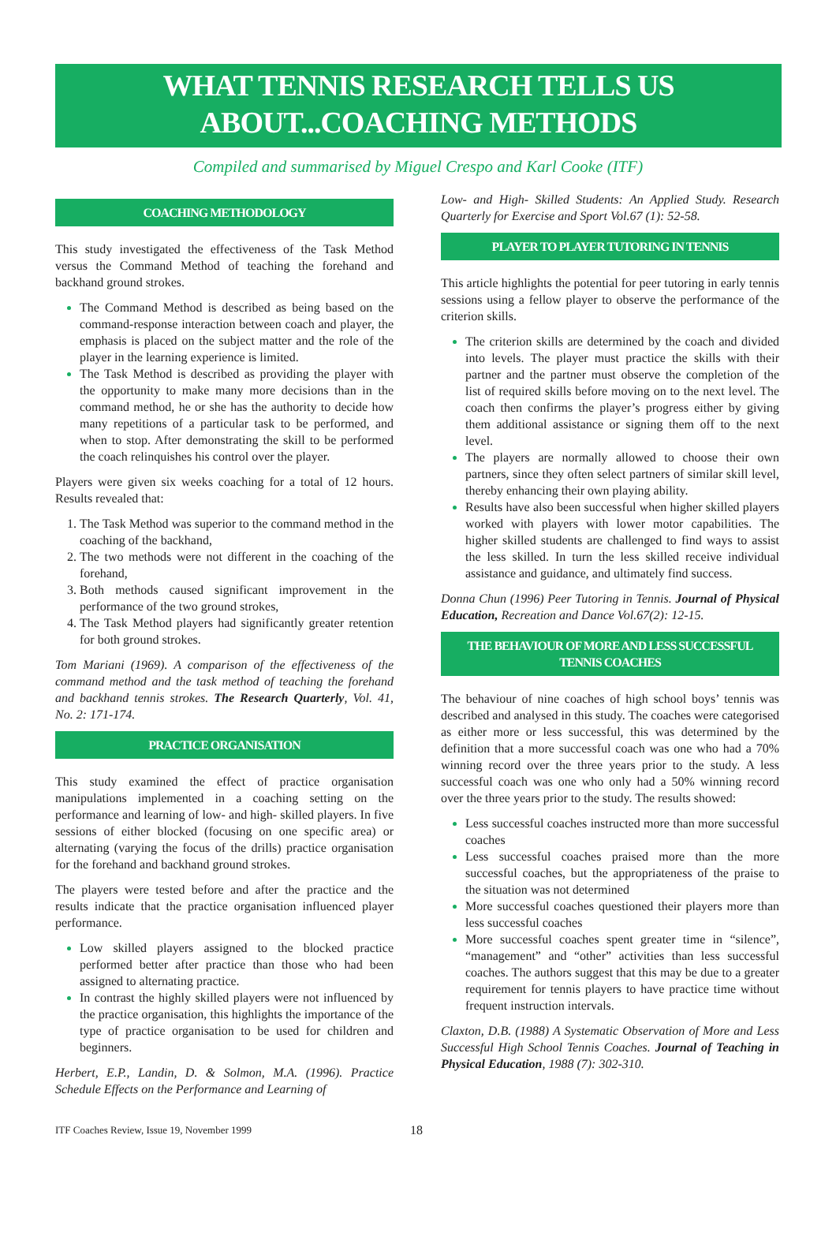WHAT TENNIS RESEARCH TELLS US
ABOUT...COACHING METHODS
Compiled and summarised by Miguel Crespo and Karl Cooke (ITF)
COACHING METHODOLOGY
This study investigated the effectiveness of the Task Method versus the Command Method of teaching the forehand and backhand ground strokes.
The Command Method is described as being based on the command-response interaction between coach and player, the emphasis is placed on the subject matter and the role of the player in the learning experience is limited.
The Task Method is described as providing the player with the opportunity to make many more decisions than in the command method, he or she has the authority to decide how many repetitions of a particular task to be performed, and when to stop. After demonstrating the skill to be performed the coach relinquishes his control over the player.
Players were given six weeks coaching for a total of 12 hours. Results revealed that:
The Task Method was superior to the command method in the coaching of the backhand,
The two methods were not different in the coaching of the forehand,
Both methods caused significant improvement in the performance of the two ground strokes,
The Task Method players had significantly greater retention for both ground strokes.
Tom Mariani (1969). A comparison of the effectiveness of the command method and the task method of teaching the forehand and backhand tennis strokes. The Research Quarterly, Vol. 41, No. 2: 171-174.
PRACTICE ORGANISATION
This study examined the effect of practice organisation manipulations implemented in a coaching setting on the performance and learning of low- and high- skilled players. In five sessions of either blocked (focusing on one specific area) or alternating (varying the focus of the drills) practice organisation for the forehand and backhand ground strokes.
The players were tested before and after the practice and the results indicate that the practice organisation influenced player performance.
Low skilled players assigned to the blocked practice performed better after practice than those who had been assigned to alternating practice.
In contrast the highly skilled players were not influenced by the practice organisation, this highlights the importance of the type of practice organisation to be used for children and beginners.
Herbert, E.P., Landin, D. & Solmon, M.A. (1996). Practice Schedule Effects on the Performance and Learning of
Low- and High- Skilled Students: An Applied Study. Research Quarterly for Exercise and Sport Vol.67 (1): 52-58.
PLAYER TO PLAYER TUTORING IN TENNIS
This article highlights the potential for peer tutoring in early tennis sessions using a fellow player to observe the performance of the criterion skills.
The criterion skills are determined by the coach and divided into levels. The player must practice the skills with their partner and the partner must observe the completion of the list of required skills before moving on to the next level. The coach then confirms the player’s progress either by giving them additional assistance or signing them off to the next level.
The players are normally allowed to choose their own partners, since they often select partners of similar skill level, thereby enhancing their own playing ability.
Results have also been successful when higher skilled players worked with players with lower motor capabilities. The higher skilled students are challenged to find ways to assist the less skilled. In turn the less skilled receive individual assistance and guidance, and ultimately find success.
Donna Chun (1996) Peer Tutoring in Tennis. Journal of Physical Education, Recreation and Dance Vol.67(2): 12-15.
THE BEHAVIOUR OF MORE AND LESS SUCCESSFUL TENNIS COACHES
The behaviour of nine coaches of high school boys’ tennis was described and analysed in this study. The coaches were categorised as either more or less successful, this was determined by the definition that a more successful coach was one who had a 70% winning record over the three years prior to the study. A less successful coach was one who only had a 50% winning record over the three years prior to the study. The results showed:
Less successful coaches instructed more than more successful coaches
Less successful coaches praised more than the more successful coaches, but the appropriateness of the praise to the situation was not determined
More successful coaches questioned their players more than less successful coaches
More successful coaches spent greater time in “silence”, “management” and “other” activities than less successful coaches. The authors suggest that this may be due to a greater requirement for tennis players to have practice time without frequent instruction intervals.
Claxton, D.B. (1988) A Systematic Observation of More and Less Successful High School Tennis Coaches. Journal of Teaching in Physical Education, 1988 (7): 302-310.
ITF Coaches Review, Issue 19, November 1999 18